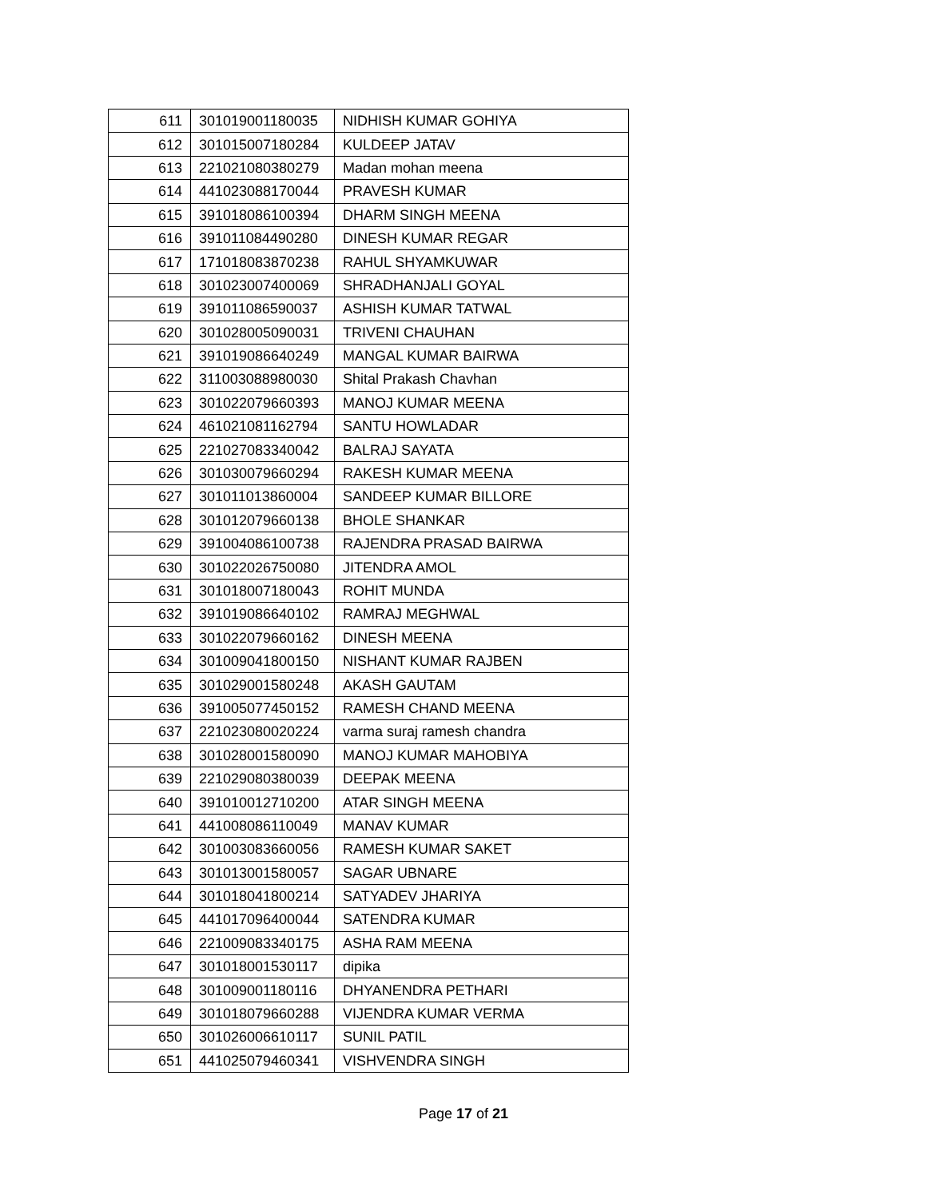| 611 | 301019001180035 | NIDHISH KUMAR GOHIYA |
| 612 | 301015007180284 | KULDEEP JATAV |
| 613 | 221021080380279 | Madan mohan meena |
| 614 | 441023088170044 | PRAVESH KUMAR |
| 615 | 391018086100394 | DHARM SINGH MEENA |
| 616 | 391011084490280 | DINESH KUMAR REGAR |
| 617 | 171018083870238 | RAHUL SHYAMKUWAR |
| 618 | 301023007400069 | SHRADHANJALI GOYAL |
| 619 | 391011086590037 | ASHISH KUMAR TATWAL |
| 620 | 301028005090031 | TRIVENI CHAUHAN |
| 621 | 391019086640249 | MANGAL KUMAR BAIRWA |
| 622 | 311003088980030 | Shital Prakash Chavhan |
| 623 | 301022079660393 | MANOJ KUMAR MEENA |
| 624 | 461021081162794 | SANTU HOWLADAR |
| 625 | 221027083340042 | BALRAJ SAYATA |
| 626 | 301030079660294 | RAKESH KUMAR MEENA |
| 627 | 301011013860004 | SANDEEP KUMAR BILLORE |
| 628 | 301012079660138 | BHOLE SHANKAR |
| 629 | 391004086100738 | RAJENDRA PRASAD BAIRWA |
| 630 | 301022026750080 | JITENDRA AMOL |
| 631 | 301018007180043 | ROHIT MUNDA |
| 632 | 391019086640102 | RAMRAJ MEGHWAL |
| 633 | 301022079660162 | DINESH MEENA |
| 634 | 301009041800150 | NISHANT KUMAR RAJBEN |
| 635 | 301029001580248 | AKASH GAUTAM |
| 636 | 391005077450152 | RAMESH CHAND MEENA |
| 637 | 221023080020224 | varma suraj ramesh chandra |
| 638 | 301028001580090 | MANOJ KUMAR MAHOBIYA |
| 639 | 221029080380039 | DEEPAK MEENA |
| 640 | 391010012710200 | ATAR SINGH MEENA |
| 641 | 441008086110049 | MANAV KUMAR |
| 642 | 301003083660056 | RAMESH KUMAR SAKET |
| 643 | 301013001580057 | SAGAR UBNARE |
| 644 | 301018041800214 | SATYADEV JHARIYA |
| 645 | 441017096400044 | SATENDRA KUMAR |
| 646 | 221009083340175 | ASHA RAM MEENA |
| 647 | 301018001530117 | dipika |
| 648 | 301009001180116 | DHYANENDRA PETHARI |
| 649 | 301018079660288 | VIJENDRA KUMAR VERMA |
| 650 | 301026006610117 | SUNIL PATIL |
| 651 | 441025079460341 | VISHVENDRA SINGH |
Page 17 of 21